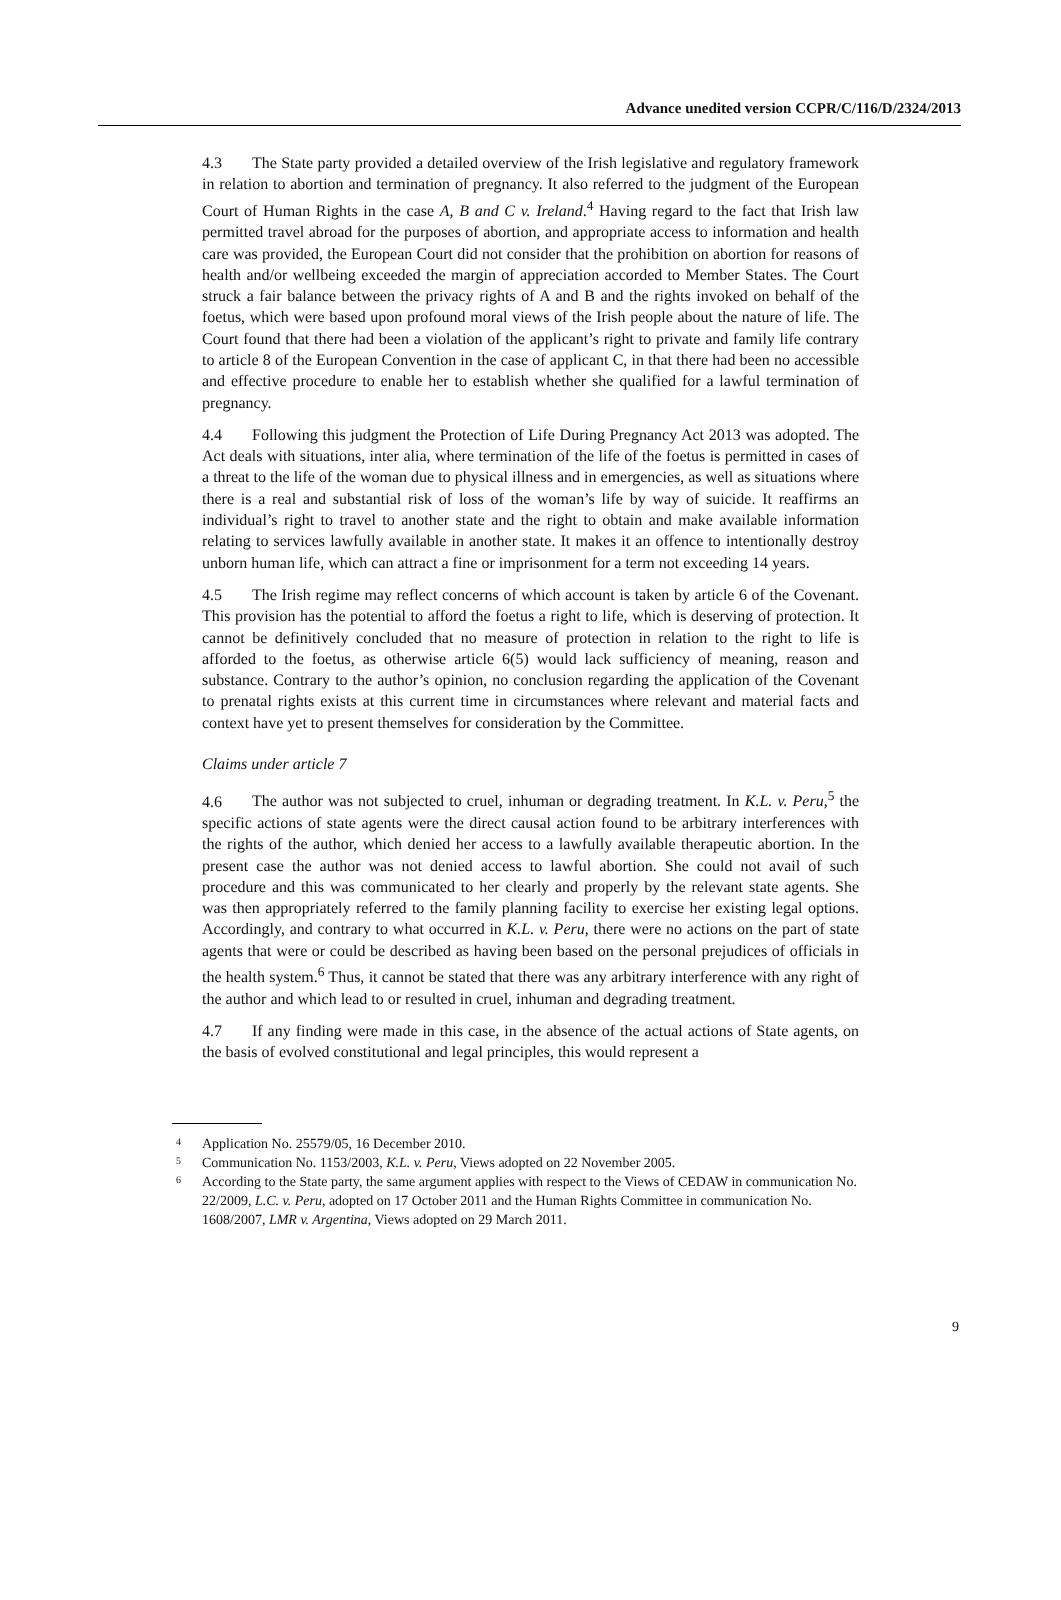Advance unedited version CCPR/C/116/D/2324/2013
4.3 The State party provided a detailed overview of the Irish legislative and regulatory framework in relation to abortion and termination of pregnancy. It also referred to the judgment of the European Court of Human Rights in the case A, B and C v. Ireland.<sup>4</sup> Having regard to the fact that Irish law permitted travel abroad for the purposes of abortion, and appropriate access to information and health care was provided, the European Court did not consider that the prohibition on abortion for reasons of health and/or wellbeing exceeded the margin of appreciation accorded to Member States. The Court struck a fair balance between the privacy rights of A and B and the rights invoked on behalf of the foetus, which were based upon profound moral views of the Irish people about the nature of life. The Court found that there had been a violation of the applicant’s right to private and family life contrary to article 8 of the European Convention in the case of applicant C, in that there had been no accessible and effective procedure to enable her to establish whether she qualified for a lawful termination of pregnancy.
4.4 Following this judgment the Protection of Life During Pregnancy Act 2013 was adopted. The Act deals with situations, inter alia, where termination of the life of the foetus is permitted in cases of a threat to the life of the woman due to physical illness and in emergencies, as well as situations where there is a real and substantial risk of loss of the woman’s life by way of suicide. It reaffirms an individual’s right to travel to another state and the right to obtain and make available information relating to services lawfully available in another state. It makes it an offence to intentionally destroy unborn human life, which can attract a fine or imprisonment for a term not exceeding 14 years.
4.5 The Irish regime may reflect concerns of which account is taken by article 6 of the Covenant. This provision has the potential to afford the foetus a right to life, which is deserving of protection. It cannot be definitively concluded that no measure of protection in relation to the right to life is afforded to the foetus, as otherwise article 6(5) would lack sufficiency of meaning, reason and substance. Contrary to the author’s opinion, no conclusion regarding the application of the Covenant to prenatal rights exists at this current time in circumstances where relevant and material facts and context have yet to present themselves for consideration by the Committee.
Claims under article 7
4.6 The author was not subjected to cruel, inhuman or degrading treatment. In K.L. v. Peru,<sup>5</sup> the specific actions of state agents were the direct causal action found to be arbitrary interferences with the rights of the author, which denied her access to a lawfully available therapeutic abortion. In the present case the author was not denied access to lawful abortion. She could not avail of such procedure and this was communicated to her clearly and properly by the relevant state agents. She was then appropriately referred to the family planning facility to exercise her existing legal options. Accordingly, and contrary to what occurred in K.L. v. Peru, there were no actions on the part of state agents that were or could be described as having been based on the personal prejudices of officials in the health system.<sup>6</sup> Thus, it cannot be stated that there was any arbitrary interference with any right of the author and which lead to or resulted in cruel, inhuman and degrading treatment.
4.7 If any finding were made in this case, in the absence of the actual actions of State agents, on the basis of evolved constitutional and legal principles, this would represent a
<sup>4</sup> Application No. 25579/05, 16 December 2010.
<sup>5</sup> Communication No. 1153/2003, K.L. v. Peru, Views adopted on 22 November 2005.
<sup>6</sup> According to the State party, the same argument applies with respect to the Views of CEDAW in communication No. 22/2009, L.C. v. Peru, adopted on 17 October 2011 and the Human Rights Committee in communication No. 1608/2007, LMR v. Argentina, Views adopted on 29 March 2011.
9